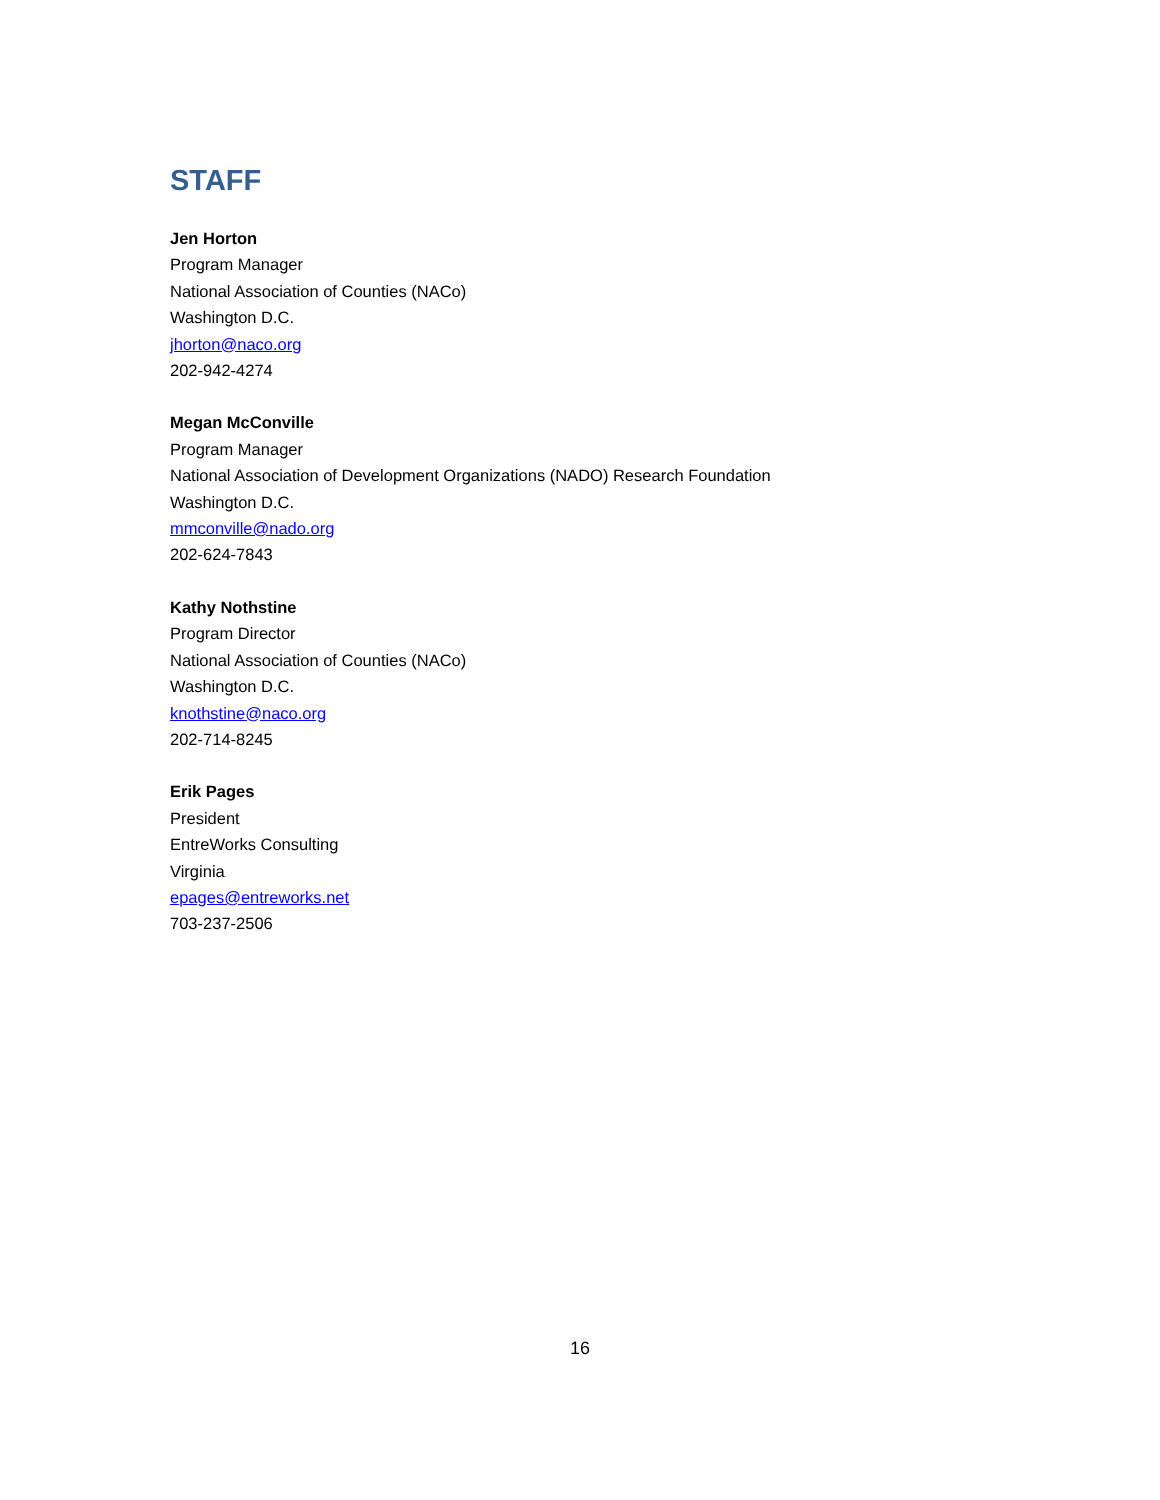STAFF
Jen Horton
Program Manager
National Association of Counties (NACo)
Washington D.C.
jhorton@naco.org
202-942-4274
Megan McConville
Program Manager
National Association of Development Organizations (NADO) Research Foundation
Washington D.C.
mmconville@nado.org
202-624-7843
Kathy Nothstine
Program Director
National Association of Counties (NACo)
Washington D.C.
knothstine@naco.org
202-714-8245
Erik Pages
President
EntreWorks Consulting
Virginia
epages@entreworks.net
703-237-2506
16